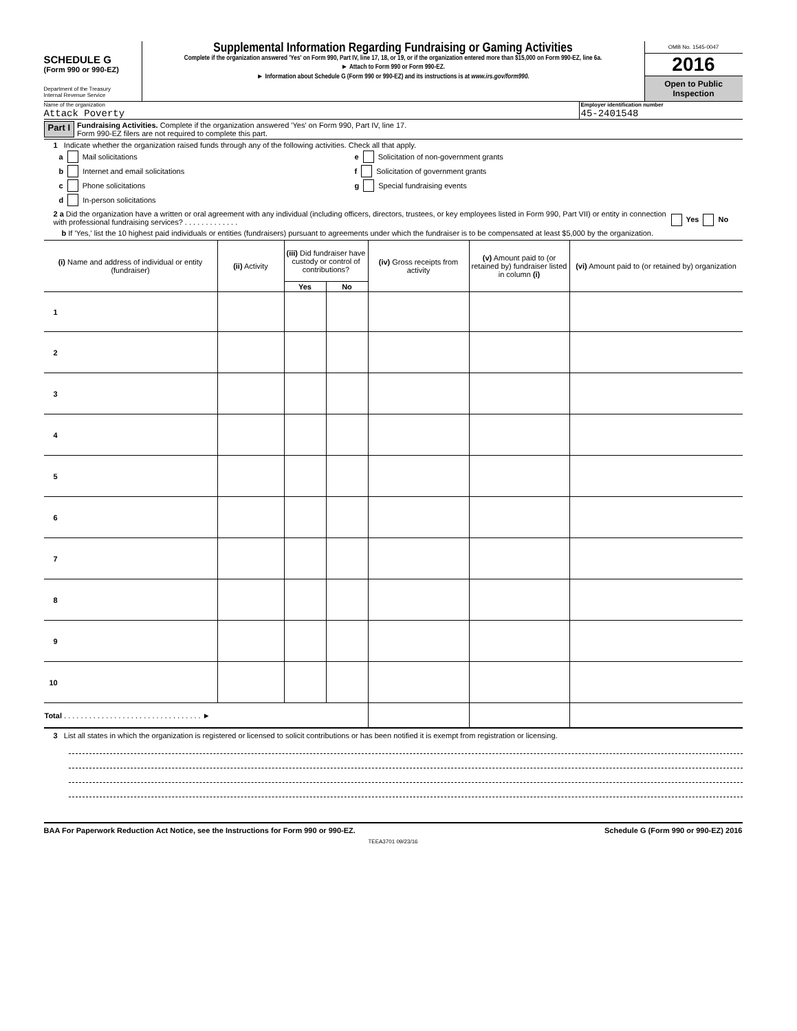SCHEDULE G
(Form 990 or 990-EZ)
Department of the Treasury
Internal Revenue Service
Supplemental Information Regarding Fundraising or Gaming Activities
Complete if the organization answered 'Yes' on Form 990, Part IV, line 17, 18, or 19, or if the organization entered more than $15,000 on Form 990-EZ, line 6a.
► Attach to Form 990 or Form 990-EZ.
► Information about Schedule G (Form 990 or 990-EZ) and its instructions is at www.irs.gov/form990.
OMB No. 1545-0047
2016
Open to Public Inspection
Name of the organization
Attack Poverty
Employer identification number
45-2401548
Part I
Fundraising Activities. Complete if the organization answered 'Yes' on Form 990, Part IV, line 17.
Form 990-EZ filers are not required to complete this part.
1 Indicate whether the organization raised funds through any of the following activities. Check all that apply.
a Mail solicitations
b Internet and email solicitations
c Phone solicitations
d In-person solicitations
e Solicitation of non-government grants
f Solicitation of government grants
g Special fundraising events
2 a Did the organization have a written or oral agreement with any individual (including officers, directors, trustees, or key employees listed in Form 990, Part VII) or entity in connection with professional fundraising services? . . . . . . . . . . . . .
Yes No
b If 'Yes,' list the 10 highest paid individuals or entities (fundraisers) pursuant to agreements under which the fundraiser is to be compensated at least $5,000 by the organization.
| (i) Name and address of individual or entity (fundraiser) | (ii) Activity | (iii) Did fundraiser have custody or control of contributions? | | (iv) Gross receipts from activity | (v) Amount paid to (or retained by) fundraiser listed in column (i) | (vi) Amount paid to (or retained by) organization |
| --- | --- | --- | --- | --- | --- | --- |
| | | Yes | No | | | |
| 1 | | | | | | |
| 2 | | | | | | |
| 3 | | | | | | |
| 4 | | | | | | |
| 5 | | | | | | |
| 6 | | | | | | |
| 7 | | | | | | |
| 8 | | | | | | |
| 9 | | | | | | |
| 10 | | | | | | |
| Total . . . . . . . . . . . . . . . . . . . . . . . . . . . . . . . . . ► | | | | | | |
3 List all states in which the organization is registered or licensed to solicit contributions or has been notified it is exempt from registration or licensing.
BAA For Paperwork Reduction Act Notice, see the Instructions for Form 990 or 990-EZ. Schedule G (Form 990 or 990-EZ) 2016
TEEA3701 09/23/16